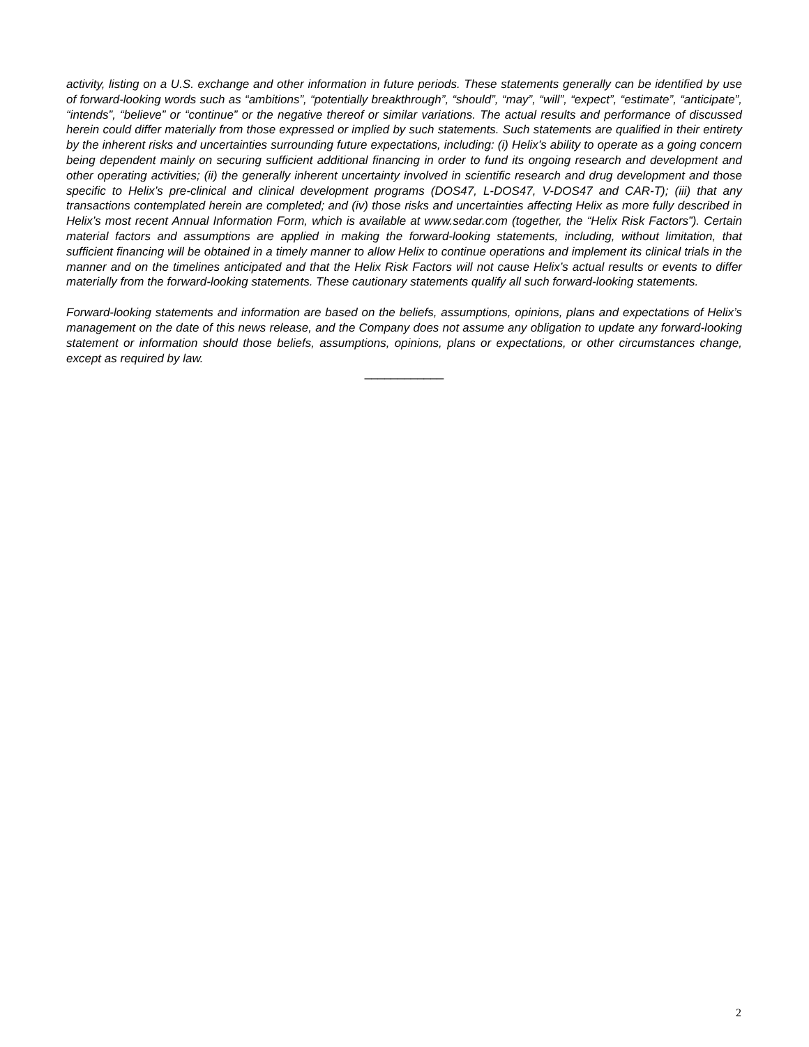activity, listing on a U.S. exchange and other information in future periods. These statements generally can be identified by use of forward-looking words such as “ambitions”, “potentially breakthrough”, “should”, “may”, “will”, “expect”, “estimate”, “anticipate”, “intends”, “believe” or “continue” or the negative thereof or similar variations. The actual results and performance of discussed herein could differ materially from those expressed or implied by such statements. Such statements are qualified in their entirety by the inherent risks and uncertainties surrounding future expectations, including: (i) Helix’s ability to operate as a going concern being dependent mainly on securing sufficient additional financing in order to fund its ongoing research and development and other operating activities; (ii) the generally inherent uncertainty involved in scientific research and drug development and those specific to Helix’s pre-clinical and clinical development programs (DOS47, L-DOS47, V-DOS47 and CAR-T); (iii) that any transactions contemplated herein are completed; and (iv) those risks and uncertainties affecting Helix as more fully described in Helix’s most recent Annual Information Form, which is available at www.sedar.com (together, the “Helix Risk Factors”). Certain material factors and assumptions are applied in making the forward-looking statements, including, without limitation, that sufficient financing will be obtained in a timely manner to allow Helix to continue operations and implement its clinical trials in the manner and on the timelines anticipated and that the Helix Risk Factors will not cause Helix’s actual results or events to differ materially from the forward-looking statements. These cautionary statements qualify all such forward-looking statements.
Forward-looking statements and information are based on the beliefs, assumptions, opinions, plans and expectations of Helix’s management on the date of this news release, and the Company does not assume any obligation to update any forward-looking statement or information should those beliefs, assumptions, opinions, plans or expectations, or other circumstances change, except as required by law.
____________
2